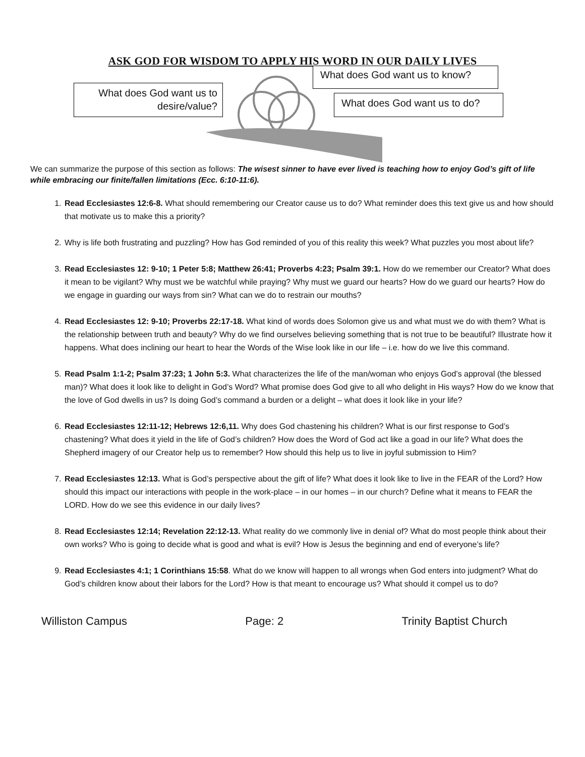ASK GOD FOR WISDOM TO APPLY HIS WORD IN OUR DAILY LIVES
What does God want us to
desire/value?
What does God want us to know?
What does God want us to do?
We can summarize the purpose of this section as follows: The wisest sinner to have ever lived is teaching how to enjoy God’s gift of life while embracing our finite/fallen limitations (Ecc. 6:10-11:6).
1. Read Ecclesiastes 12:6-8. What should remembering our Creator cause us to do? What reminder does this text give us and how should that motivate us to make this a priority?
2. Why is life both frustrating and puzzling? How has God reminded of you of this reality this week? What puzzles you most about life?
3. Read Ecclesiastes 12: 9-10; 1 Peter 5:8; Matthew 26:41; Proverbs 4:23; Psalm 39:1. How do we remember our Creator? What does it mean to be vigilant? Why must we be watchful while praying? Why must we guard our hearts? How do we guard our hearts? How do we engage in guarding our ways from sin? What can we do to restrain our mouths?
4. Read Ecclesiastes 12: 9-10; Proverbs 22:17-18. What kind of words does Solomon give us and what must we do with them? What is the relationship between truth and beauty? Why do we find ourselves believing something that is not true to be beautiful? Illustrate how it happens. What does inclining our heart to hear the Words of the Wise look like in our life – i.e. how do we live this command.
5. Read Psalm 1:1-2; Psalm 37:23; 1 John 5:3. What characterizes the life of the man/woman who enjoys God’s approval (the blessed man)? What does it look like to delight in God’s Word? What promise does God give to all who delight in His ways? How do we know that the love of God dwells in us? Is doing God’s command a burden or a delight – what does it look like in your life?
6. Read Ecclesiastes 12:11-12; Hebrews 12:6,11. Why does God chastening his children? What is our first response to God’s chastening? What does it yield in the life of God’s children? How does the Word of God act like a goad in our life? What does the Shepherd imagery of our Creator help us to remember? How should this help us to live in joyful submission to Him?
7. Read Ecclesiastes 12:13. What is God’s perspective about the gift of life? What does it look like to live in the FEAR of the Lord? How should this impact our interactions with people in the work-place – in our homes – in our church? Define what it means to FEAR the LORD. How do we see this evidence in our daily lives?
8. Read Ecclesiastes 12:14; Revelation 22:12-13. What reality do we commonly live in denial of? What do most people think about their own works? Who is going to decide what is good and what is evil? How is Jesus the beginning and end of everyone’s life?
9. Read Ecclesiastes 4:1; 1 Corinthians 15:58. What do we know will happen to all wrongs when God enters into judgment? What do God’s children know about their labors for the Lord? How is that meant to encourage us? What should it compel us to do?
Williston Campus Page: 2 Trinity Baptist Church